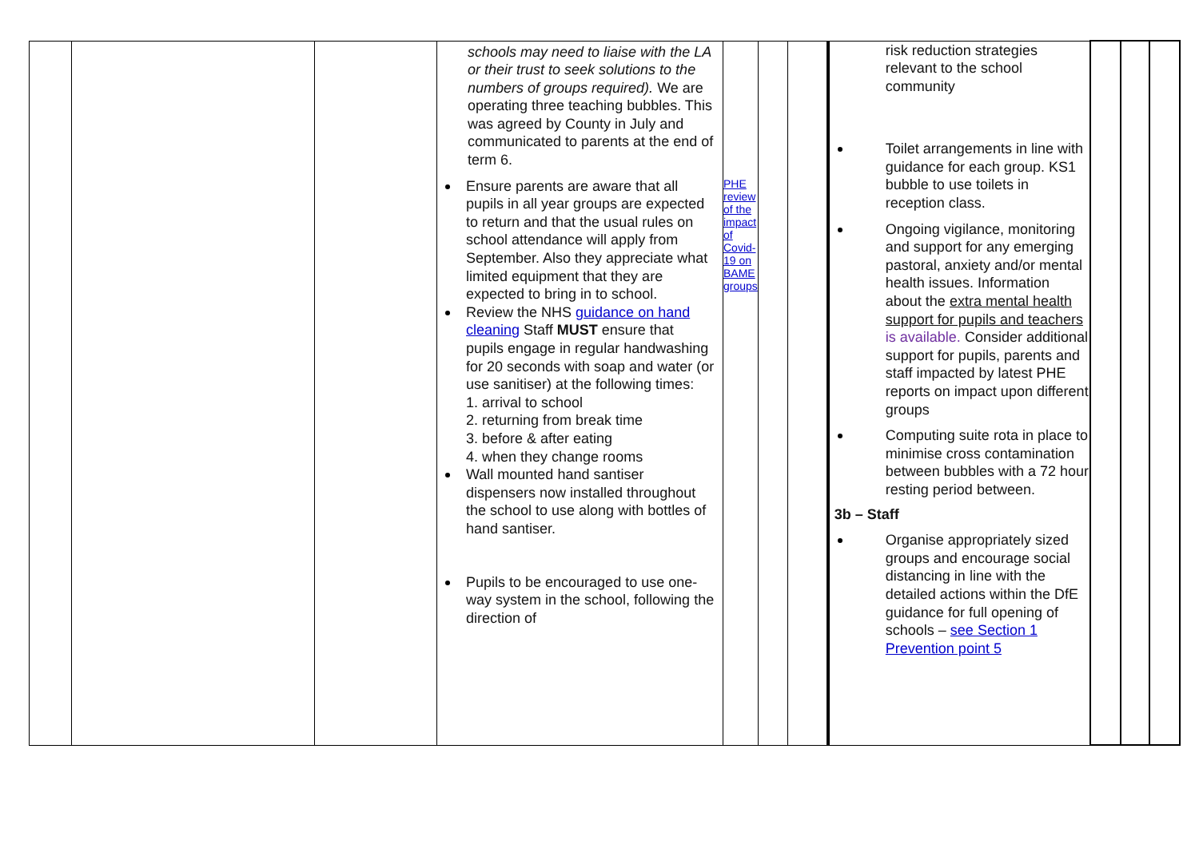| | | | schools may need to liaise with the LA or their trust to seek solutions to the numbers of groups required). We are operating three teaching bubbles. This was agreed by County in July and communicated to parents at the end of term 6. Ensure parents are aware that all pupils in all year groups are expected to return and that the usual rules on school attendance will apply from September. Also they appreciate what limited equipment that they are expected to bring in to school. Review the NHS guidance on hand cleaning Staff MUST ensure that pupils engage in regular handwashing for 20 seconds with soap and water (or use sanitiser) at the following times: 1. arrival to school 2. returning from break time 3. before & after eating 4. when they change rooms Wall mounted hand santiser dispensers now installed throughout the school to use along with bottles of hand santiser. Pupils to be encouraged to use one-way system in the school, following the direction of | PHE review of the impact of Covid-19 on BAME groups | | | risk reduction strategies relevant to the school community Toilet arrangements in line with guidance for each group. KS1 bubble to use toilets in reception class. Ongoing vigilance, monitoring and support for any emerging pastoral, anxiety and/or mental health issues. Information about the extra mental health support for pupils and teachers is available. Consider additional support for pupils, parents and staff impacted by latest PHE reports on impact upon different groups Computing suite rota in place to minimise cross contamination between bubbles with a 72 hour resting period between. 3b – Staff Organise appropriately sized groups and encourage social distancing in line with the detailed actions within the DfE guidance for full opening of schools – see Section 1 Prevention point 5 | | | |